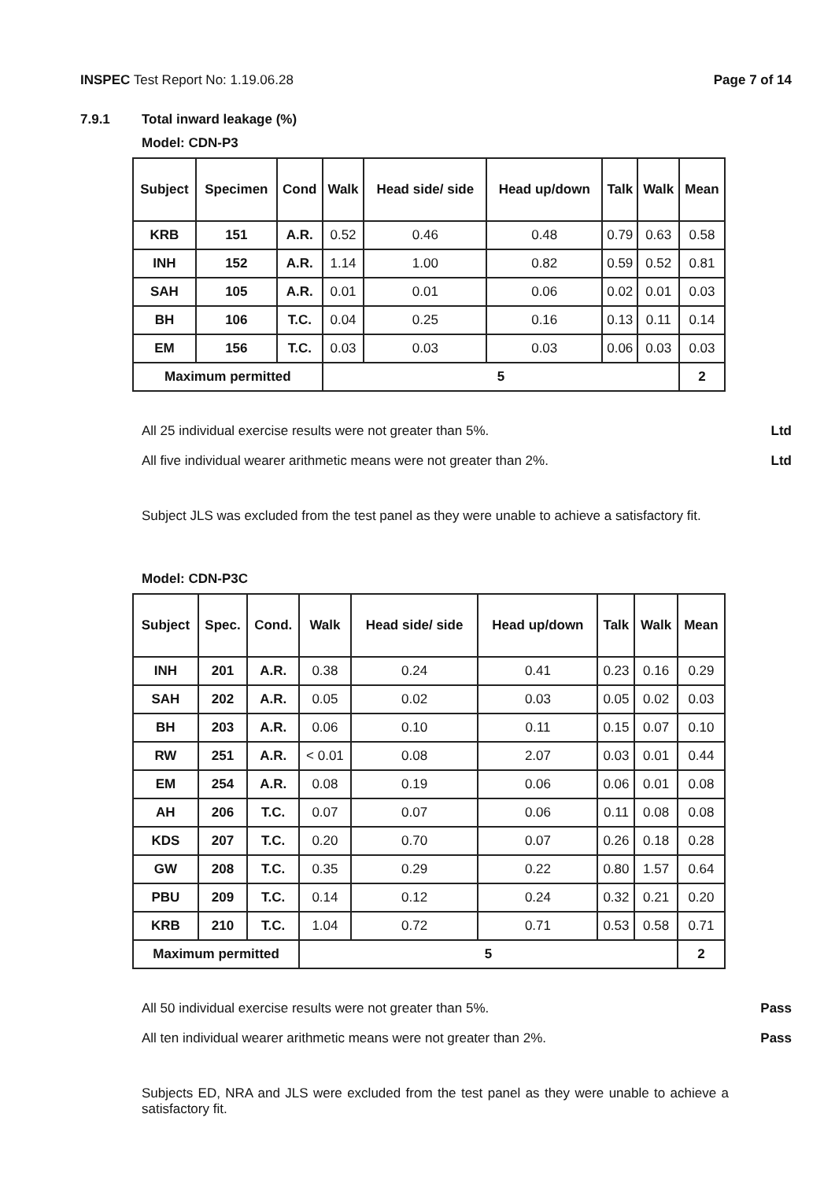INSPEC Test Report No: 1.19.06.28 Page 7 of 14
7.9.1 Total inward leakage (%)
Model: CDN-P3
| Subject | Specimen | Cond | Walk | Head side/ side | Head up/down | Talk | Walk | Mean |
| --- | --- | --- | --- | --- | --- | --- | --- | --- |
| KRB | 151 | A.R. | 0.52 | 0.46 | 0.48 | 0.79 | 0.63 | 0.58 |
| INH | 152 | A.R. | 1.14 | 1.00 | 0.82 | 0.59 | 0.52 | 0.81 |
| SAH | 105 | A.R. | 0.01 | 0.01 | 0.06 | 0.02 | 0.01 | 0.03 |
| BH | 106 | T.C. | 0.04 | 0.25 | 0.16 | 0.13 | 0.11 | 0.14 |
| EM | 156 | T.C. | 0.03 | 0.03 | 0.03 | 0.06 | 0.03 | 0.03 |
| Maximum permitted | | | 5 | | | | | 2 |
All 25 individual exercise results were not greater than 5%. Ltd
All five individual wearer arithmetic means were not greater than 2%. Ltd
Subject JLS was excluded from the test panel as they were unable to achieve a satisfactory fit.
Model: CDN-P3C
| Subject | Spec. | Cond. | Walk | Head side/ side | Head up/down | Talk | Walk | Mean |
| --- | --- | --- | --- | --- | --- | --- | --- | --- |
| INH | 201 | A.R. | 0.38 | 0.24 | 0.41 | 0.23 | 0.16 | 0.29 |
| SAH | 202 | A.R. | 0.05 | 0.02 | 0.03 | 0.05 | 0.02 | 0.03 |
| BH | 203 | A.R. | 0.06 | 0.10 | 0.11 | 0.15 | 0.07 | 0.10 |
| RW | 251 | A.R. | < 0.01 | 0.08 | 2.07 | 0.03 | 0.01 | 0.44 |
| EM | 254 | A.R. | 0.08 | 0.19 | 0.06 | 0.06 | 0.01 | 0.08 |
| AH | 206 | T.C. | 0.07 | 0.07 | 0.06 | 0.11 | 0.08 | 0.08 |
| KDS | 207 | T.C. | 0.20 | 0.70 | 0.07 | 0.26 | 0.18 | 0.28 |
| GW | 208 | T.C. | 0.35 | 0.29 | 0.22 | 0.80 | 1.57 | 0.64 |
| PBU | 209 | T.C. | 0.14 | 0.12 | 0.24 | 0.32 | 0.21 | 0.20 |
| KRB | 210 | T.C. | 1.04 | 0.72 | 0.71 | 0.53 | 0.58 | 0.71 |
| Maximum permitted | | | 5 | | | | | 2 |
All 50 individual exercise results were not greater than 5%. Pass
All ten individual wearer arithmetic means were not greater than 2%. Pass
Subjects ED, NRA and JLS were excluded from the test panel as they were unable to achieve a satisfactory fit.